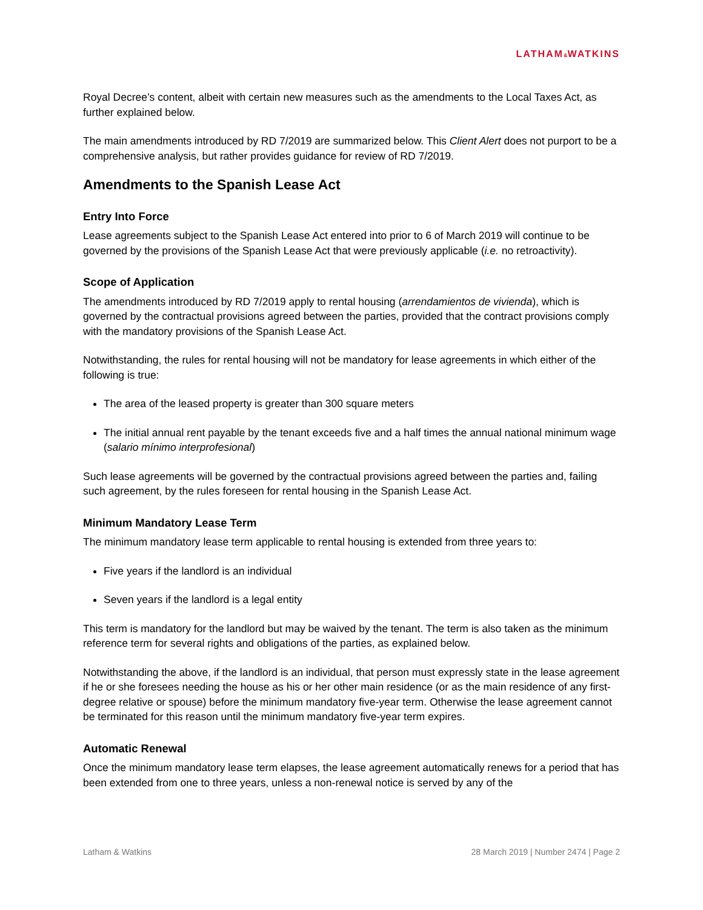LATHAM&WATKINS
Royal Decree’s content, albeit with certain new measures such as the amendments to the Local Taxes Act, as further explained below.
The main amendments introduced by RD 7/2019 are summarized below. This Client Alert does not purport to be a comprehensive analysis, but rather provides guidance for review of RD 7/2019.
Amendments to the Spanish Lease Act
Entry Into Force
Lease agreements subject to the Spanish Lease Act entered into prior to 6 of March 2019 will continue to be governed by the provisions of the Spanish Lease Act that were previously applicable (i.e. no retroactivity).
Scope of Application
The amendments introduced by RD 7/2019 apply to rental housing (arrendamientos de vivienda), which is governed by the contractual provisions agreed between the parties, provided that the contract provisions comply with the mandatory provisions of the Spanish Lease Act.
Notwithstanding, the rules for rental housing will not be mandatory for lease agreements in which either of the following is true:
The area of the leased property is greater than 300 square meters
The initial annual rent payable by the tenant exceeds five and a half times the annual national minimum wage (salario mínimo interprofesional)
Such lease agreements will be governed by the contractual provisions agreed between the parties and, failing such agreement, by the rules foreseen for rental housing in the Spanish Lease Act.
Minimum Mandatory Lease Term
The minimum mandatory lease term applicable to rental housing is extended from three years to:
Five years if the landlord is an individual
Seven years if the landlord is a legal entity
This term is mandatory for the landlord but may be waived by the tenant. The term is also taken as the minimum reference term for several rights and obligations of the parties, as explained below.
Notwithstanding the above, if the landlord is an individual, that person must expressly state in the lease agreement if he or she foresees needing the house as his or her other main residence (or as the main residence of any first-degree relative or spouse) before the minimum mandatory five-year term. Otherwise the lease agreement cannot be terminated for this reason until the minimum mandatory five-year term expires.
Automatic Renewal
Once the minimum mandatory lease term elapses, the lease agreement automatically renews for a period that has been extended from one to three years, unless a non-renewal notice is served by any of the
Latham & Watkins 28 March 2019 | Number 2474 | Page 2